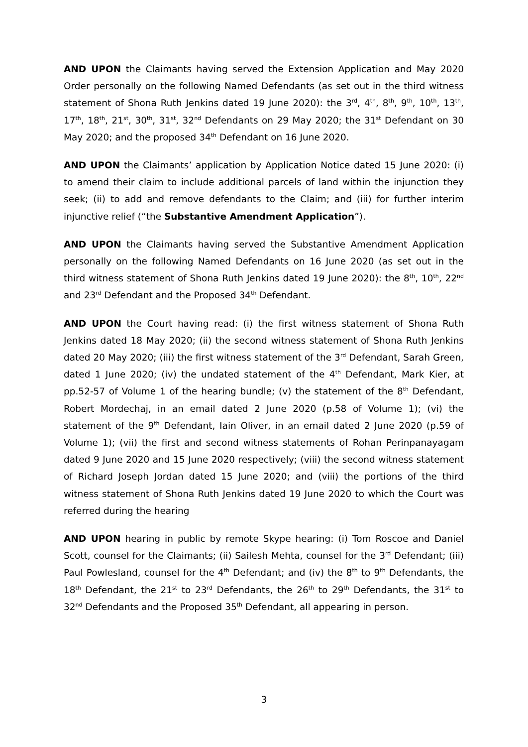AND UPON the Claimants having served the Extension Application and May 2020 Order personally on the following Named Defendants (as set out in the third witness statement of Shona Ruth Jenkins dated 19 June 2020): the 3<sup>rd</sup>, 4<sup>th</sup>, 8<sup>th</sup>, 9<sup>th</sup>, 10<sup>th</sup>, 13<sup>th</sup>, 17<sup>th</sup>, 18<sup>th</sup>, 21<sup>st</sup>, 30<sup>th</sup>, 31<sup>st</sup>, 32<sup>nd</sup> Defendants on 29 May 2020; the 31<sup>st</sup> Defendant on 30 May 2020; and the proposed 34<sup>th</sup> Defendant on 16 June 2020.
AND UPON the Claimants’ application by Application Notice dated 15 June 2020: (i) to amend their claim to include additional parcels of land within the injunction they seek; (ii) to add and remove defendants to the Claim; and (iii) for further interim injunctive relief (“the Substantive Amendment Application”).
AND UPON the Claimants having served the Substantive Amendment Application personally on the following Named Defendants on 16 June 2020 (as set out in the third witness statement of Shona Ruth Jenkins dated 19 June 2020): the 8<sup>th</sup>, 10<sup>th</sup>, 22<sup>nd</sup> and 23<sup>rd</sup> Defendant and the Proposed 34<sup>th</sup> Defendant.
AND UPON the Court having read: (i) the first witness statement of Shona Ruth Jenkins dated 18 May 2020; (ii) the second witness statement of Shona Ruth Jenkins dated 20 May 2020; (iii) the first witness statement of the 3<sup>rd</sup> Defendant, Sarah Green, dated 1 June 2020; (iv) the undated statement of the 4<sup>th</sup> Defendant, Mark Kier, at pp.52-57 of Volume 1 of the hearing bundle; (v) the statement of the 8<sup>th</sup> Defendant, Robert Mordechaj, in an email dated 2 June 2020 (p.58 of Volume 1); (vi) the statement of the 9<sup>th</sup> Defendant, Iain Oliver, in an email dated 2 June 2020 (p.59 of Volume 1); (vii) the first and second witness statements of Rohan Perinpanayagam dated 9 June 2020 and 15 June 2020 respectively; (viii) the second witness statement of Richard Joseph Jordan dated 15 June 2020; and (viii) the portions of the third witness statement of Shona Ruth Jenkins dated 19 June 2020 to which the Court was referred during the hearing
AND UPON hearing in public by remote Skype hearing: (i) Tom Roscoe and Daniel Scott, counsel for the Claimants; (ii) Sailesh Mehta, counsel for the 3<sup>rd</sup> Defendant; (iii) Paul Powlesland, counsel for the 4<sup>th</sup> Defendant; and (iv) the 8<sup>th</sup> to 9<sup>th</sup> Defendants, the 18<sup>th</sup> Defendant, the 21<sup>st</sup> to 23<sup>rd</sup> Defendants, the 26<sup>th</sup> to 29<sup>th</sup> Defendants, the 31<sup>st</sup> to 32<sup>nd</sup> Defendants and the Proposed 35<sup>th</sup> Defendant, all appearing in person.
3